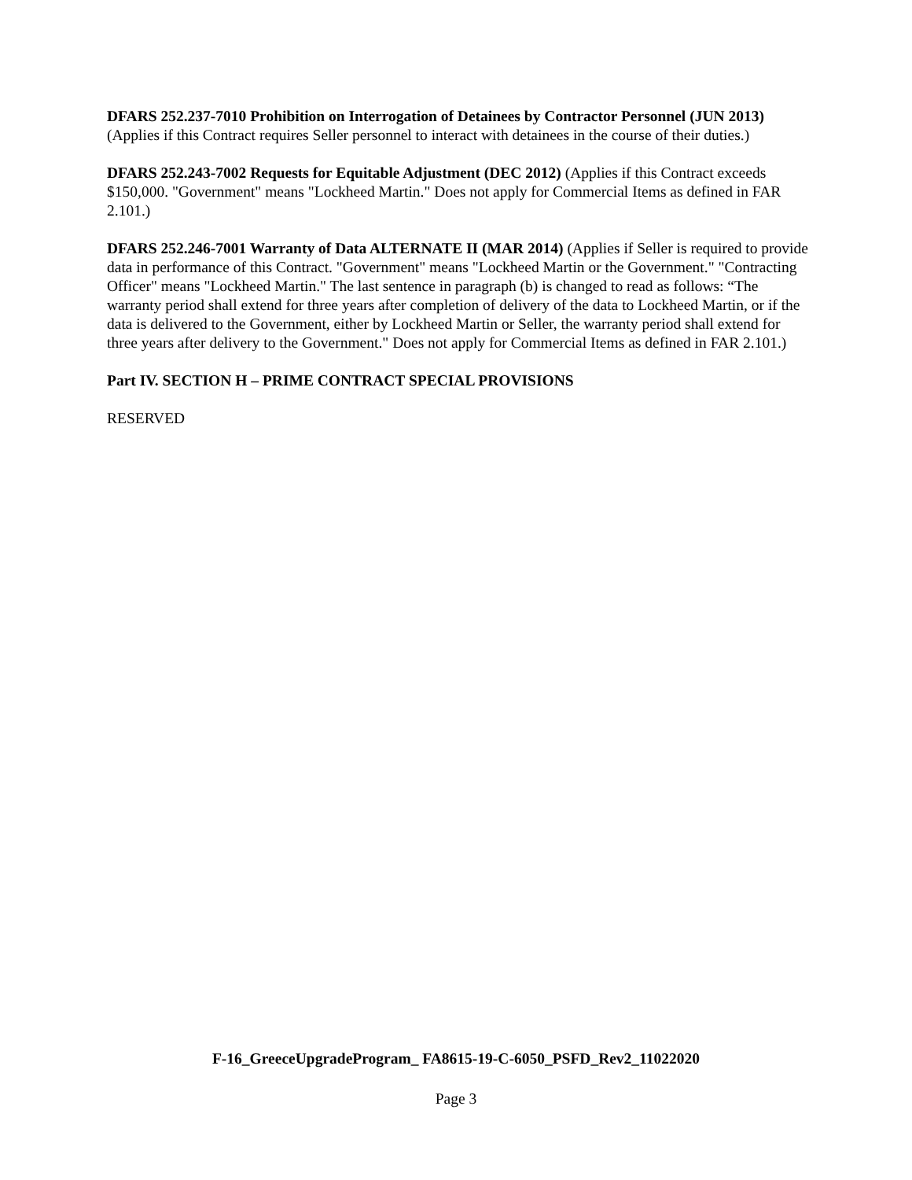DFARS 252.237-7010 Prohibition on Interrogation of Detainees by Contractor Personnel (JUN 2013) (Applies if this Contract requires Seller personnel to interact with detainees in the course of their duties.)
DFARS 252.243-7002 Requests for Equitable Adjustment (DEC 2012) (Applies if this Contract exceeds $150,000. "Government" means "Lockheed Martin." Does not apply for Commercial Items as defined in FAR 2.101.)
DFARS 252.246-7001 Warranty of Data ALTERNATE II (MAR 2014) (Applies if Seller is required to provide data in performance of this Contract. "Government" means "Lockheed Martin or the Government." "Contracting Officer" means "Lockheed Martin." The last sentence in paragraph (b) is changed to read as follows: “The warranty period shall extend for three years after completion of delivery of the data to Lockheed Martin, or if the data is delivered to the Government, either by Lockheed Martin or Seller, the warranty period shall extend for three years after delivery to the Government." Does not apply for Commercial Items as defined in FAR 2.101.)
Part IV. SECTION H – PRIME CONTRACT SPECIAL PROVISIONS
RESERVED
F-16_GreeceUpgradeProgram_ FA8615-19-C-6050_PSFD_Rev2_11022020
Page 3